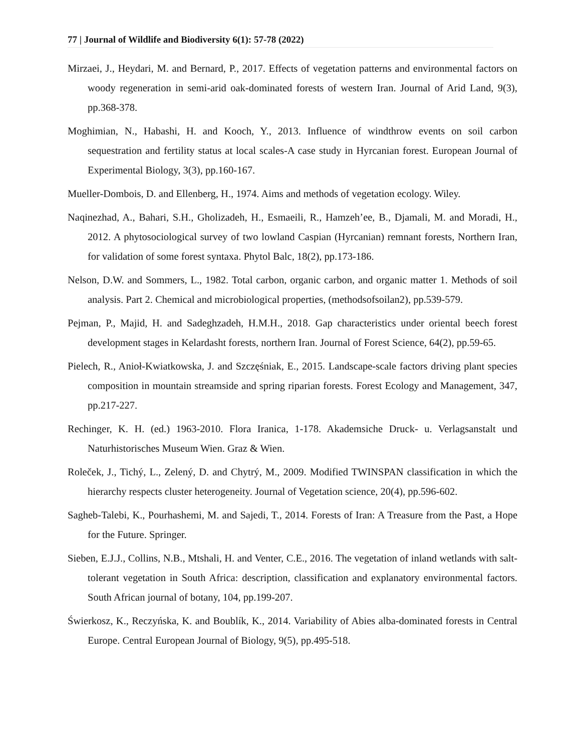77 | Journal of Wildlife and Biodiversity 6(1): 57-78 (2022)
Mirzaei, J., Heydari, M. and Bernard, P., 2017. Effects of vegetation patterns and environmental factors on woody regeneration in semi-arid oak-dominated forests of western Iran. Journal of Arid Land, 9(3), pp.368-378.
Moghimian, N., Habashi, H. and Kooch, Y., 2013. Influence of windthrow events on soil carbon sequestration and fertility status at local scales-A case study in Hyrcanian forest. European Journal of Experimental Biology, 3(3), pp.160-167.
Mueller-Dombois, D. and Ellenberg, H., 1974. Aims and methods of vegetation ecology. Wiley.
Naqinezhad, A., Bahari, S.H., Gholizadeh, H., Esmaeili, R., Hamzeh’ee, B., Djamali, M. and Moradi, H., 2012. A phytosociological survey of two lowland Caspian (Hyrcanian) remnant forests, Northern Iran, for validation of some forest syntaxa. Phytol Balc, 18(2), pp.173-186.
Nelson, D.W. and Sommers, L., 1982. Total carbon, organic carbon, and organic matter 1. Methods of soil analysis. Part 2. Chemical and microbiological properties, (methodsofsoilan2), pp.539-579.
Pejman, P., Majid, H. and Sadeghzadeh, H.M.H., 2018. Gap characteristics under oriental beech forest development stages in Kelardasht forests, northern Iran. Journal of Forest Science, 64(2), pp.59-65.
Pielech, R., Anioł-Kwiatkowska, J. and Szczęśniak, E., 2015. Landscape-scale factors driving plant species composition in mountain streamside and spring riparian forests. Forest Ecology and Management, 347, pp.217-227.
Rechinger, K. H. (ed.) 1963-2010. Flora Iranica, 1-178. Akademsiche Druck- u. Verlagsanstalt und Naturhistorisches Museum Wien. Graz & Wien.
Roleček, J., Tichý, L., Zelený, D. and Chytrý, M., 2009. Modified TWINSPAN classification in which the hierarchy respects cluster heterogeneity. Journal of Vegetation science, 20(4), pp.596-602.
Sagheb-Talebi, K., Pourhashemi, M. and Sajedi, T., 2014. Forests of Iran: A Treasure from the Past, a Hope for the Future. Springer.
Sieben, E.J.J., Collins, N.B., Mtshali, H. and Venter, C.E., 2016. The vegetation of inland wetlands with salt-tolerant vegetation in South Africa: description, classification and explanatory environmental factors. South African journal of botany, 104, pp.199-207.
Świerkosz, K., Reczyńska, K. and Boublík, K., 2014. Variability of Abies alba-dominated forests in Central Europe. Central European Journal of Biology, 9(5), pp.495-518.